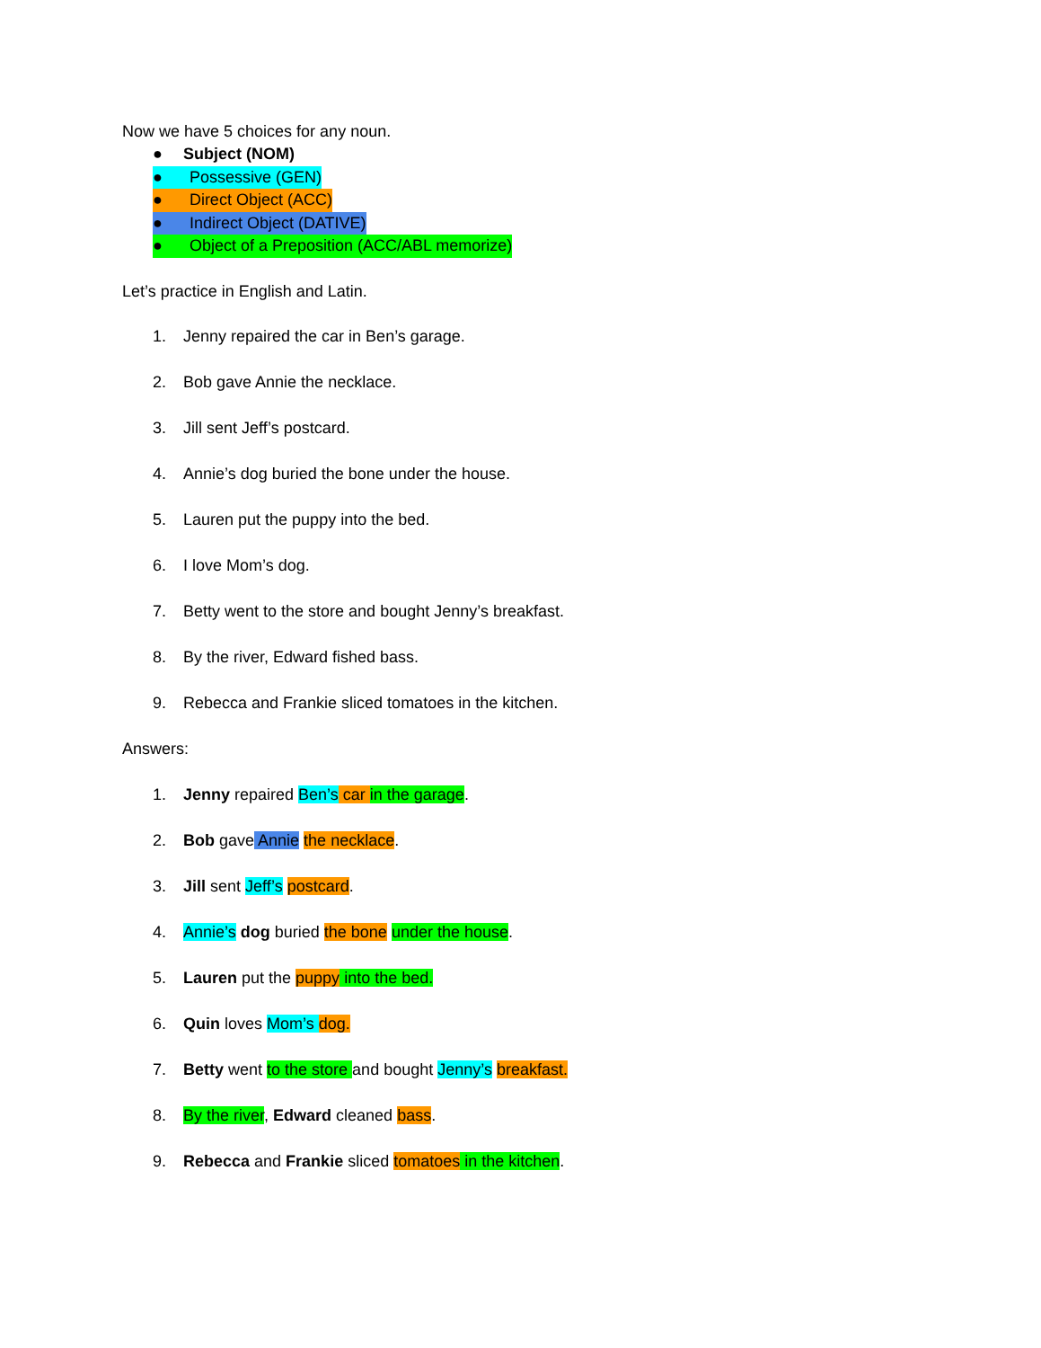Now we have 5 choices for any noun.
● Subject (NOM)
● Possessive (GEN)
● Direct Object (ACC)
● Indirect Object (DATIVE)
● Object of a Preposition (ACC/ABL memorize)
Let’s practice in English and Latin.
1. Jenny repaired the car in Ben’s garage.
2. Bob gave Annie the necklace.
3. Jill sent Jeff’s postcard.
4. Annie’s dog buried the bone under the house.
5. Lauren put the puppy into the bed.
6. I love Mom’s dog.
7. Betty went to the store and bought Jenny’s breakfast.
8. By the river, Edward fished bass.
9. Rebecca and Frankie sliced tomatoes in the kitchen.
Answers:
1. Jenny repaired Ben’s car in the garage.
2. Bob gave Annie the necklace.
3. Jill sent Jeff’s postcard.
4. Annie’s dog buried the bone under the house.
5. Lauren put the puppy into the bed.
6. Quin loves Mom’s dog.
7. Betty went to the store and bought Jenny’s breakfast.
8. By the river, Edward cleaned bass.
9. Rebecca and Frankie sliced tomatoes in the kitchen.